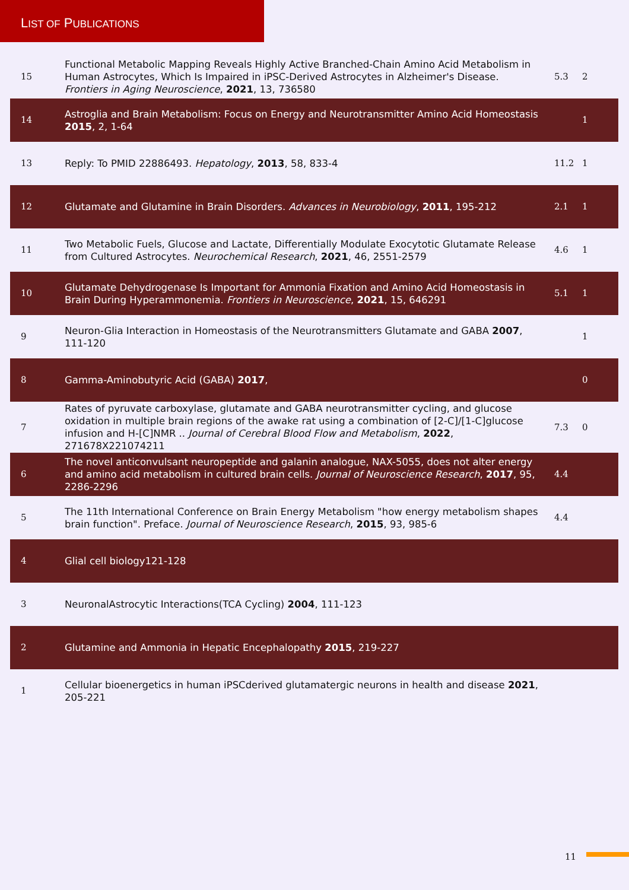LIST OF PUBLICATIONS
| 15 | Functional Metabolic Mapping Reveals Highly Active Branched-Chain Amino Acid Metabolism in Human Astrocytes, Which Is Impaired in iPSC-Derived Astrocytes in Alzheimer's Disease. Frontiers in Aging Neuroscience , 2021 , 13, 736580 | 5.3 | 2 |
| 14 | Astroglia and Brain Metabolism: Focus on Energy and Neurotransmitter Amino Acid Homeostasis 2015 , 2, 1-64 | | 1 |
| 13 | Reply: To PMID 22886493. Hepatology , 2013 , 58, 833-4 | 11.2 | 1 |
| 12 | Glutamate and Glutamine in Brain Disorders. Advances in Neurobiology , 2011 , 195-212 | 2.1 | 1 |
| 11 | Two Metabolic Fuels, Glucose and Lactate, Differentially Modulate Exocytotic Glutamate Release from Cultured Astrocytes. Neurochemical Research , 2021 , 46, 2551-2579 | 4.6 | 1 |
| 10 | Glutamate Dehydrogenase Is Important for Ammonia Fixation and Amino Acid Homeostasis in Brain During Hyperammonemia. Frontiers in Neuroscience , 2021 , 15, 646291 | 5.1 | 1 |
| 9 | Neuron-Glia Interaction in Homeostasis of the Neurotransmitters Glutamate and GABA 2007 , 111-120 | | 1 |
| 8 | Gamma-Aminobutyric Acid (GABA) 2017 , | | 0 |
| 7 | Rates of pyruvate carboxylase, glutamate and GABA neurotransmitter cycling, and glucose oxidation in multiple brain regions of the awake rat using a combination of [2-C]/[1-C]glucose infusion and H-[C]NMR .. Journal of Cerebral Blood Flow and Metabolism , 2022 , 271678X221074211 | 7.3 | 0 |
| 6 | The novel anticonvulsant neuropeptide and galanin analogue, NAX-5055, does not alter energy and amino acid metabolism in cultured brain cells. Journal of Neuroscience Research , 2017 , 95, 2286-2296 | 4.4 | |
| 5 | The 11th International Conference on Brain Energy Metabolism "how energy metabolism shapes brain function". Preface. Journal of Neuroscience Research , 2015 , 93, 985-6 | 4.4 | |
| 4 | Glial cell biology121-128 | | |
| 3 | NeuronalAstrocytic Interactions(TCA Cycling) 2004 , 111-123 | | |
| 2 | Glutamine and Ammonia in Hepatic Encephalopathy 2015 , 219-227 | | |
| 1 | Cellular bioenergetics in human iPSCderived glutamatergic neurons in health and disease 2021 , 205-221 | | |
11